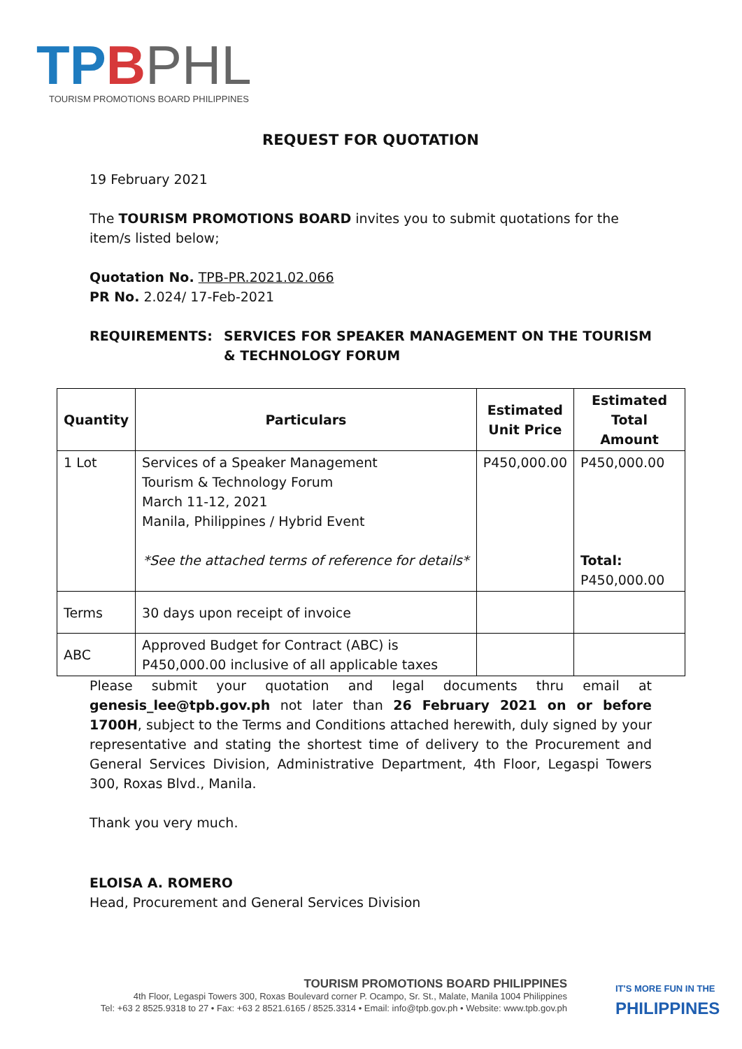TP BPHL
TOURISM PROMOTIONS BOARD PHILIPPINES
REQUEST FOR QUOTATION
19 February 2021
The TOURISM PROMOTIONS BOARD invites you to submit quotations for the item/s listed below;
Quotation No. TPB-PR.2021.02.066
PR No. 2.024/ 17-Feb-2021
REQUIREMENTS: SERVICES FOR SPEAKER MANAGEMENT ON THE TOURISM & TECHNOLOGY FORUM
| Quantity | Particulars | Estimated Unit Price | Estimated Total Amount |
| --- | --- | --- | --- |
| 1 Lot | Services of a Speaker Management Tourism & Technology Forum March 11-12, 2021 Manila, Philippines / Hybrid Event *See the attached terms of reference for details* | P450,000.00 | P450,000.00 Total: P450,000.00 |
| Terms | 30 days upon receipt of invoice | | |
| ABC | Approved Budget for Contract (ABC) is P450,000.00 inclusive of all applicable taxes | | |
Please submit your quotation and legal documents thru email at genesis_lee@tpb.gov.ph not later than 26 February 2021 on or before 1700H, subject to the Terms and Conditions attached herewith, duly signed by your representative and stating the shortest time of delivery to the Procurement and General Services Division, Administrative Department, 4th Floor, Legaspi Towers 300, Roxas Blvd., Manila.
Thank you very much.
ELOISA A. ROMERO
Head, Procurement and General Services Division
TOURISM PROMOTIONS BOARD PHILIPPINES
4th Floor, Legaspi Towers 300, Roxas Boulevard corner P. Ocampo, Sr. St., Malate, Manila 1004 Philippines
Tel: +63 2 8525.9318 to 27 • Fax: +63 2 8521.6165 / 8525.3314 • Email: info@tpb.gov.ph • Website: www.tpb.gov.ph
IT'S MORE FUN IN THE
PHILIPPINES